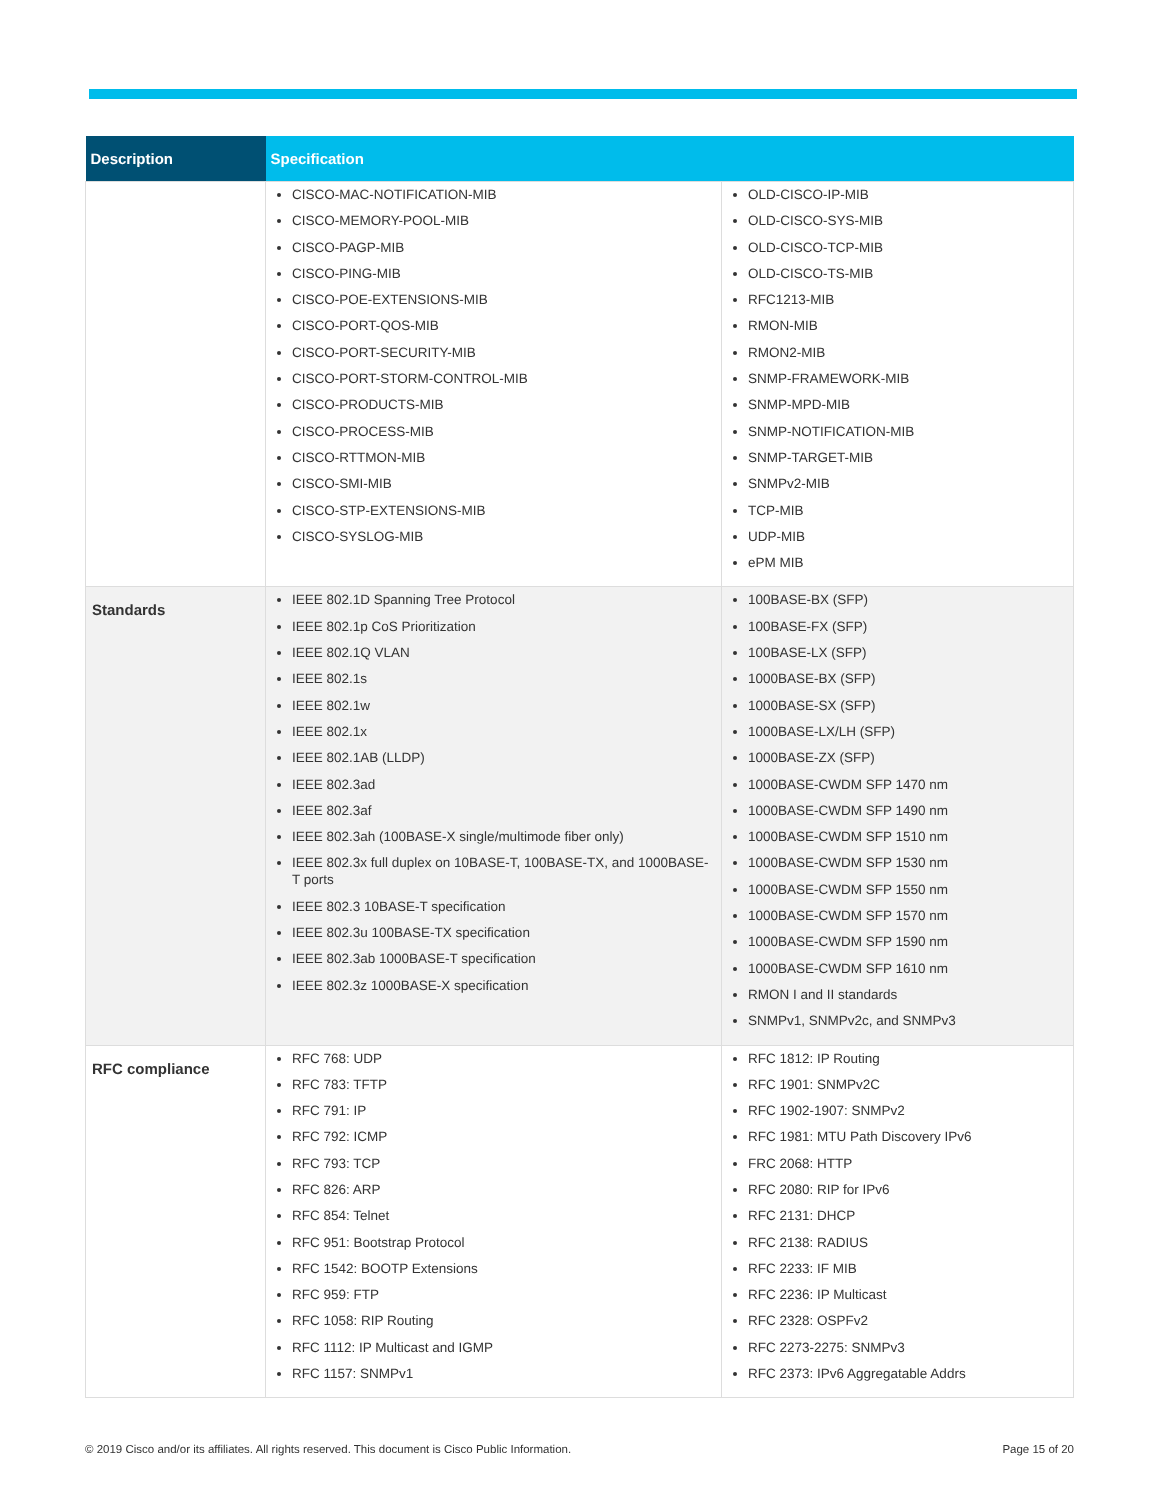| Description | Specification | |
| --- | --- | --- |
| | CISCO-MAC-NOTIFICATION-MIB CISCO-MEMORY-POOL-MIB CISCO-PAGP-MIB CISCO-PING-MIB CISCO-POE-EXTENSIONS-MIB CISCO-PORT-QOS-MIB CISCO-PORT-SECURITY-MIB CISCO-PORT-STORM-CONTROL-MIB CISCO-PRODUCTS-MIB CISCO-PROCESS-MIB CISCO-RTTMON-MIB CISCO-SMI-MIB CISCO-STP-EXTENSIONS-MIB CISCO-SYSLOG-MIB | OLD-CISCO-IP-MIB OLD-CISCO-SYS-MIB OLD-CISCO-TCP-MIB OLD-CISCO-TS-MIB RFC1213-MIB RMON-MIB RMON2-MIB SNMP-FRAMEWORK-MIB SNMP-MPD-MIB SNMP-NOTIFICATION-MIB SNMP-TARGET-MIB SNMPv2-MIB TCP-MIB UDP-MIB ePM MIB |
| Standards | IEEE 802.1D Spanning Tree Protocol IEEE 802.1p CoS Prioritization IEEE 802.1Q VLAN IEEE 802.1s IEEE 802.1w IEEE 802.1x IEEE 802.1AB (LLDP) IEEE 802.3ad IEEE 802.3af IEEE 802.3ah (100BASE-X single/multimode fiber only) IEEE 802.3x full duplex on 10BASE-T, 100BASE-TX, and 1000BASE-T ports IEEE 802.3 10BASE-T specification IEEE 802.3u 100BASE-TX specification IEEE 802.3ab 1000BASE-T specification IEEE 802.3z 1000BASE-X specification | 100BASE-BX (SFP) 100BASE-FX (SFP) 100BASE-LX (SFP) 1000BASE-BX (SFP) 1000BASE-SX (SFP) 1000BASE-LX/LH (SFP) 1000BASE-ZX (SFP) 1000BASE-CWDM SFP 1470 nm 1000BASE-CWDM SFP 1490 nm 1000BASE-CWDM SFP 1510 nm 1000BASE-CWDM SFP 1530 nm 1000BASE-CWDM SFP 1550 nm 1000BASE-CWDM SFP 1570 nm 1000BASE-CWDM SFP 1590 nm 1000BASE-CWDM SFP 1610 nm RMON I and II standards SNMPv1, SNMPv2c, and SNMPv3 |
| RFC compliance | RFC 768: UDP RFC 783: TFTP RFC 791: IP RFC 792: ICMP RFC 793: TCP RFC 826: ARP RFC 854: Telnet RFC 951: Bootstrap Protocol RFC 1542: BOOTP Extensions RFC 959: FTP RFC 1058: RIP Routing RFC 1112: IP Multicast and IGMP RFC 1157: SNMPv1 | RFC 1812: IP Routing RFC 1901: SNMPv2C RFC 1902-1907: SNMPv2 RFC 1981: MTU Path Discovery IPv6 FRC 2068: HTTP RFC 2080: RIP for IPv6 RFC 2131: DHCP RFC 2138: RADIUS RFC 2233: IF MIB RFC 2236: IP Multicast RFC 2328: OSPFv2 RFC 2273-2275: SNMPv3 RFC 2373: IPv6 Aggregatable Addrs |
© 2019 Cisco and/or its affiliates. All rights reserved. This document is Cisco Public Information. Page 15 of 20